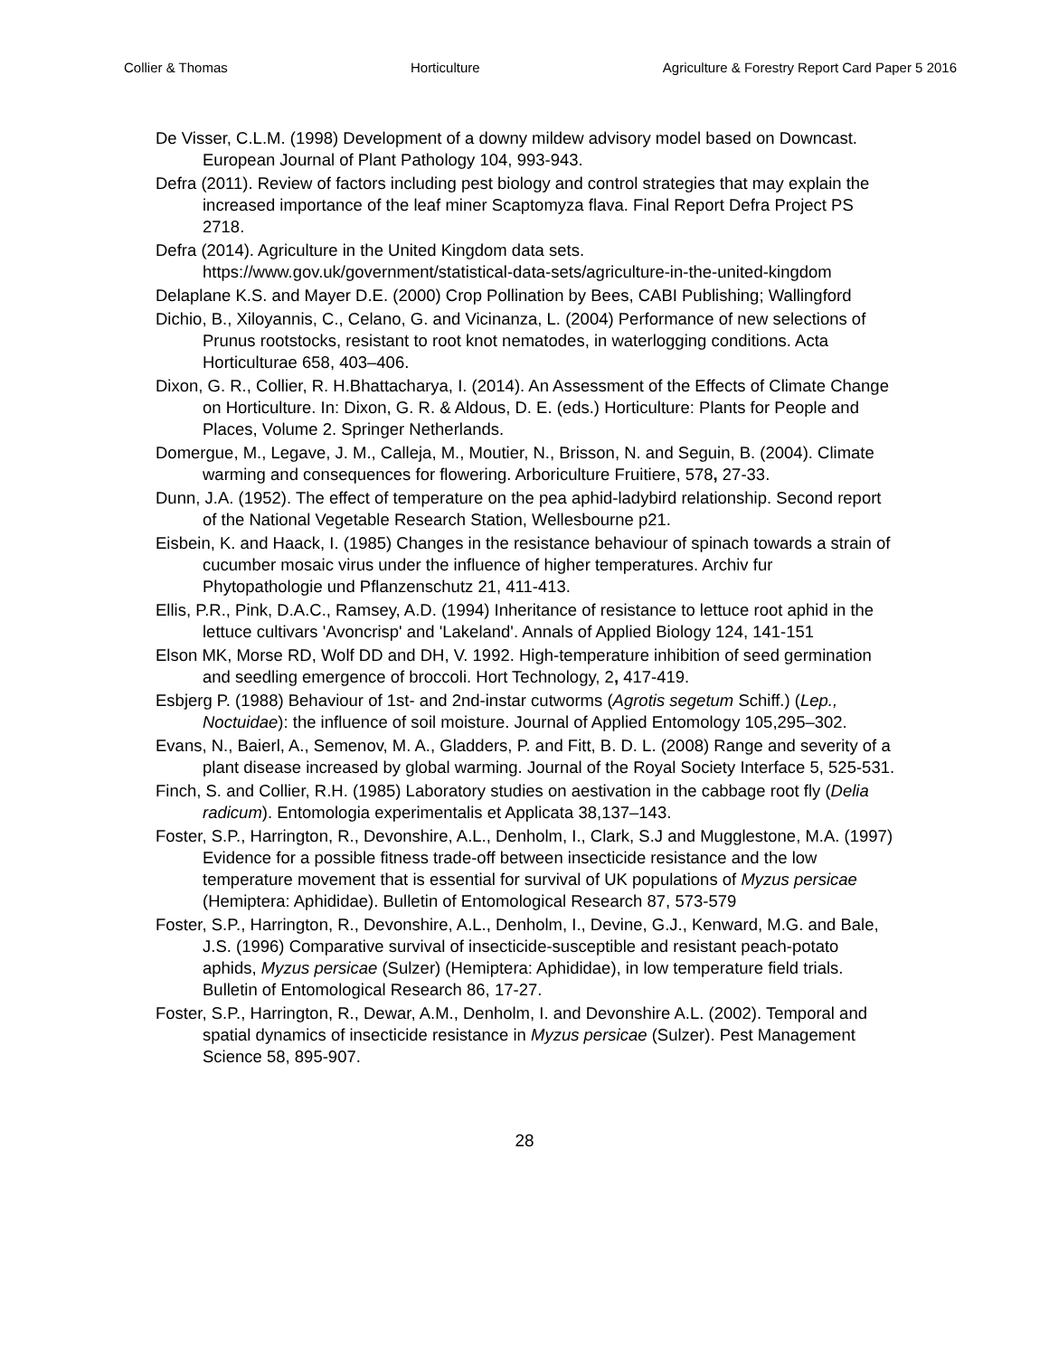Collier & Thomas Horticulture Agriculture & Forestry Report Card Paper 5 2016
De Visser, C.L.M. (1998) Development of a downy mildew advisory model based on Downcast. European Journal of Plant Pathology 104, 993-943.
Defra (2011). Review of factors including pest biology and control strategies that may explain the increased importance of the leaf miner Scaptomyza flava. Final Report Defra Project PS 2718.
Defra (2014). Agriculture in the United Kingdom data sets. https://www.gov.uk/government/statistical-data-sets/agriculture-in-the-united-kingdom
Delaplane K.S. and Mayer D.E. (2000) Crop Pollination by Bees, CABI Publishing; Wallingford
Dichio, B., Xiloyannis, C., Celano, G. and Vicinanza, L. (2004) Performance of new selections of Prunus rootstocks, resistant to root knot nematodes, in waterlogging conditions. Acta Horticulturae 658, 403–406.
Dixon, G. R., Collier, R. H.Bhattacharya, I. (2014). An Assessment of the Effects of Climate Change on Horticulture. In: Dixon, G. R. & Aldous, D. E. (eds.) Horticulture: Plants for People and Places, Volume 2. Springer Netherlands.
Domergue, M., Legave, J. M., Calleja, M., Moutier, N., Brisson, N. and Seguin, B. (2004). Climate warming and consequences for flowering. Arboriculture Fruitiere, 578, 27-33.
Dunn, J.A. (1952). The effect of temperature on the pea aphid-ladybird relationship. Second report of the National Vegetable Research Station, Wellesbourne p21.
Eisbein, K. and Haack, I. (1985) Changes in the resistance behaviour of spinach towards a strain of cucumber mosaic virus under the influence of higher temperatures. Archiv fur Phytopathologie und Pflanzenschutz 21, 411-413.
Ellis, P.R., Pink, D.A.C., Ramsey, A.D. (1994) Inheritance of resistance to lettuce root aphid in the lettuce cultivars 'Avoncrisp' and 'Lakeland'. Annals of Applied Biology 124, 141-151
Elson MK, Morse RD, Wolf DD and DH, V. 1992. High-temperature inhibition of seed germination and seedling emergence of broccoli. Hort Technology, 2, 417-419.
Esbjerg P. (1988) Behaviour of 1st- and 2nd-instar cutworms (Agrotis segetum Schiff.) (Lep., Noctuidae): the influence of soil moisture. Journal of Applied Entomology 105,295–302.
Evans, N., Baierl, A., Semenov, M. A., Gladders, P. and Fitt, B. D. L. (2008) Range and severity of a plant disease increased by global warming. Journal of the Royal Society Interface 5, 525-531.
Finch, S. and Collier, R.H. (1985) Laboratory studies on aestivation in the cabbage root fly (Delia radicum). Entomologia experimentalis et Applicata 38,137–143.
Foster, S.P., Harrington, R., Devonshire, A.L., Denholm, I., Clark, S.J and Mugglestone, M.A. (1997) Evidence for a possible fitness trade-off between insecticide resistance and the low temperature movement that is essential for survival of UK populations of Myzus persicae (Hemiptera: Aphididae). Bulletin of Entomological Research 87, 573-579
Foster, S.P., Harrington, R., Devonshire, A.L., Denholm, I., Devine, G.J., Kenward, M.G. and Bale, J.S. (1996) Comparative survival of insecticide-susceptible and resistant peach-potato aphids, Myzus persicae (Sulzer) (Hemiptera: Aphididae), in low temperature field trials. Bulletin of Entomological Research 86, 17-27.
Foster, S.P., Harrington, R., Dewar, A.M., Denholm, I. and Devonshire A.L. (2002). Temporal and spatial dynamics of insecticide resistance in Myzus persicae (Sulzer). Pest Management Science 58, 895-907.
28